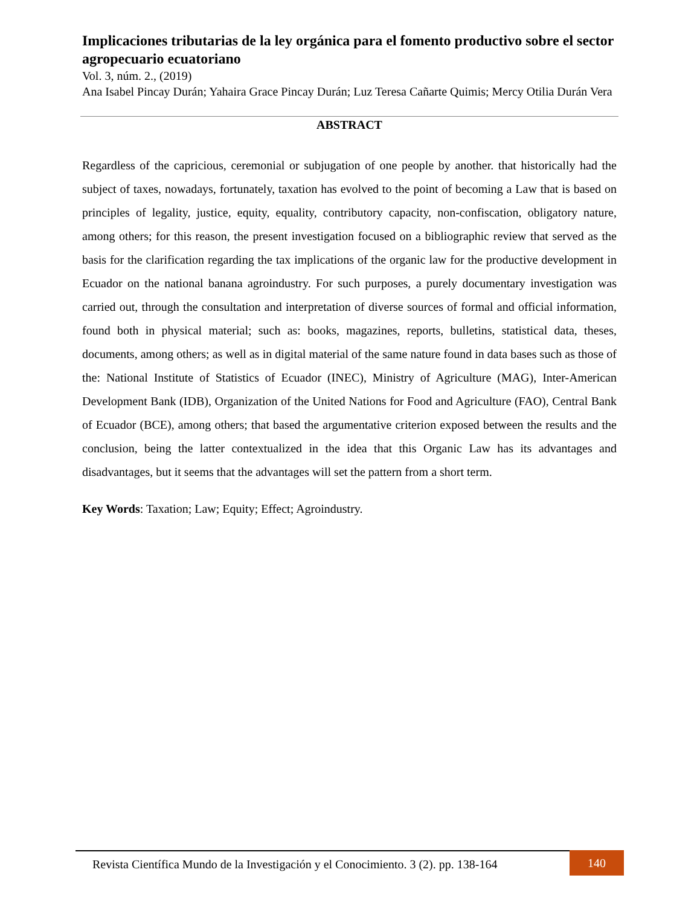Implicaciones tributarias de la ley orgánica para el fomento productivo sobre el sector agropecuario ecuatoriano
Vol. 3, núm. 2., (2019)
Ana Isabel Pincay Durán; Yahaira Grace Pincay Durán; Luz Teresa Cañarte Quimis; Mercy Otilia Durán Vera
ABSTRACT
Regardless of the capricious, ceremonial or subjugation of one people by another. that historically had the subject of taxes, nowadays, fortunately, taxation has evolved to the point of becoming a Law that is based on principles of legality, justice, equity, equality, contributory capacity, non-confiscation, obligatory nature, among others; for this reason, the present investigation focused on a bibliographic review that served as the basis for the clarification regarding the tax implications of the organic law for the productive development in Ecuador on the national banana agroindustry. For such purposes, a purely documentary investigation was carried out, through the consultation and interpretation of diverse sources of formal and official information, found both in physical material; such as: books, magazines, reports, bulletins, statistical data, theses, documents, among others; as well as in digital material of the same nature found in data bases such as those of the: National Institute of Statistics of Ecuador (INEC), Ministry of Agriculture (MAG), Inter-American Development Bank (IDB), Organization of the United Nations for Food and Agriculture (FAO), Central Bank of Ecuador (BCE), among others; that based the argumentative criterion exposed between the results and the conclusion, being the latter contextualized in the idea that this Organic Law has its advantages and disadvantages, but it seems that the advantages will set the pattern from a short term.
Key Words: Taxation; Law; Equity; Effect; Agroindustry.
Revista Científica Mundo de la Investigación y el Conocimiento. 3 (2). pp. 138-164
140